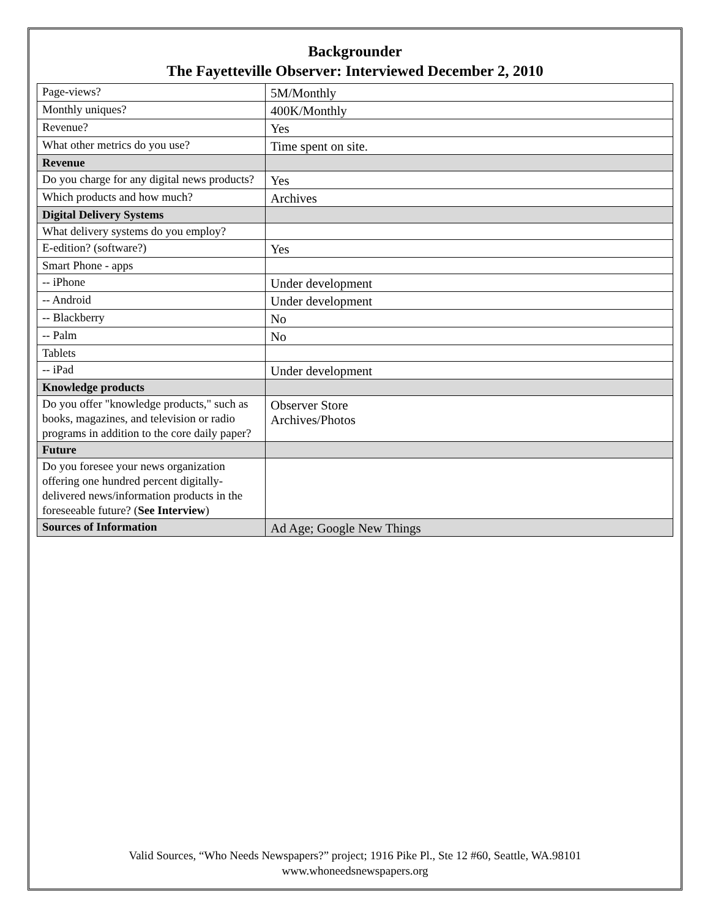Backgrounder
The Fayetteville Observer: Interviewed December 2, 2010
| Page-views? | 5M/Monthly |
| Monthly uniques? | 400K/Monthly |
| Revenue? | Yes |
| What other metrics do you use? | Time spent on site. |
| Revenue | |
| Do you charge for any digital news products? | Yes |
| Which products and how much? | Archives |
| Digital Delivery Systems | |
| What delivery systems do you employ? | |
| E-edition? (software?) | Yes |
| Smart Phone - apps | |
| -- iPhone | Under development |
| -- Android | Under development |
| -- Blackberry | No |
| -- Palm | No |
| Tablets | |
| -- iPad | Under development |
| Knowledge products | |
| Do you offer "knowledge products," such as books, magazines, and television or radio programs in addition to the core daily paper? | Observer Store Archives/Photos |
| Future | |
| Do you foresee your news organization offering one hundred percent digitally-delivered news/information products in the foreseeable future? ( See Interview ) | |
| Sources of Information | Ad Age; Google New Things |
Valid Sources, “Who Needs Newspapers?” project; 1916 Pike Pl., Ste 12 #60, Seattle, WA.98101
www.whoneedsnewspapers.org